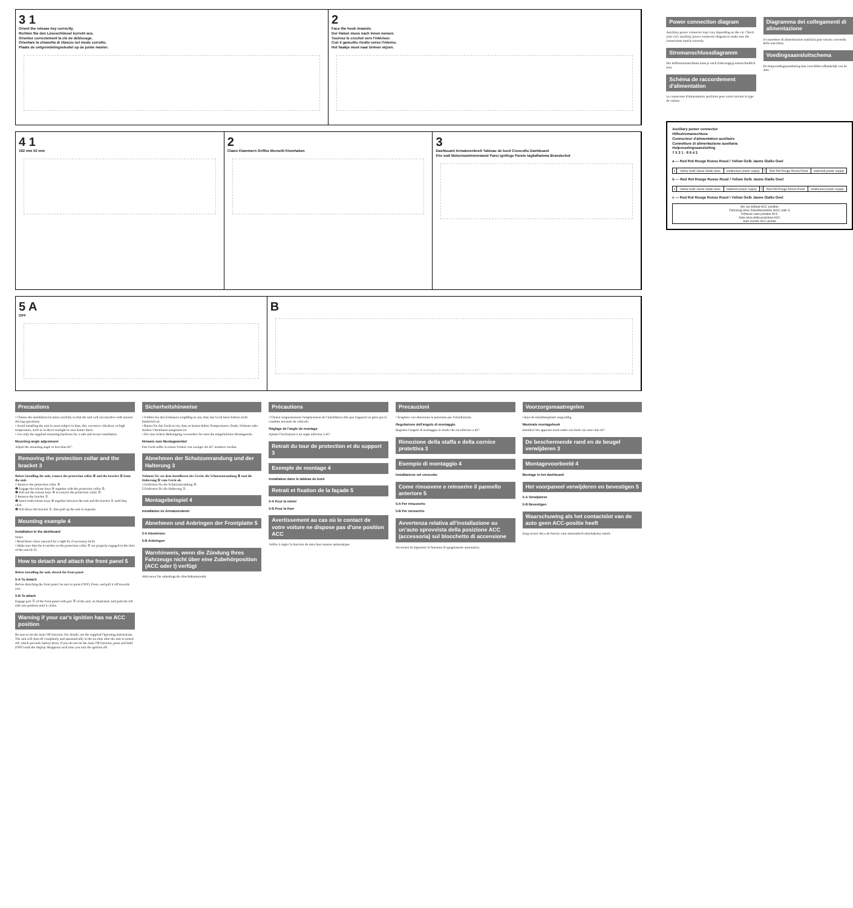3 1
Orient the release key correctly.
Richten Sie den Löseschlüssel korrekt aus.
Orientez correctement la clé de déblocage.
Orientare la chiavetta di rilascio nel modo corretto.
Plaats de ontgrendelingssleutel op de juiste manier.
2
Face the hook inwards.
Der Haken muss nach innen weisen.
Tournez le crochet vers l'intérieur.
Con il gancetto rivolto verso l'interno.
Het haakje moet naar binnen wijzen.
4 1
182 mm 53 mm
2
Claws Klammern Griffes Morsetti Klemhaken
3
Dashboard Armaturenbrett Tableau de bord Cruscotto Dashboard
Fire wall Motorraumtrennwand Paroi ignifuge Parete tagliafiamma Brandschot
5 A
OFF
B
Precautions
• Choose the installation location carefully so that the unit will not interfere with normal driving operations.
• Avoid installing the unit in areas subject to dust, dirt, excessive vibration, or high temperature, such as in direct sunlight or near heater ducts.
• Use only the supplied mounting hardware for a safe and secure installation.
Mounting angle adjustment
Adjust the mounting angle to less than 45°.
Removing the protection collar and the bracket 3
Before installing the unit, remove the protection collar ⑤ and the bracket ① from the unit.
1 Remove the protection collar ⑤.
❶ Engage the release keys ④ together with the protection collar ⑤.
❷ Pull out the release keys ④ to remove the protection collar ⑤.
2 Remove the bracket ①.
❶ Insert both release keys ④ together between the unit and the bracket ① until they click.
❷ Pull down the bracket ①, then pull up the unit to separate.
Mounting example 4
Installation in the dashboard
Notes
• Bend these claws outward for a tight fit, if necessary (4-2).
• Make sure that the 4 catches on the protection collar ⑤ are properly engaged in the slots of the unit (4-3).
How to detach and attach the front panel 5
Before installing the unit, detach the front panel.
5-A To detach
Before detaching the front panel, be sure to press (OFF). Press, and pull it off towards you.
5-B To attach
Engage part Ⓐ of the front panel with part Ⓑ of the unit, as illustrated, and push the left side into position until it clicks.
Warning if your car's ignition has no ACC position
Be sure to set the Auto Off function. For details, see the supplied Operating Instructions. The unit will shut off completely and automatically in the set time after the unit is turned off, which prevents battery drain. If you do not set the Auto Off function, press and hold (OFF) until the display disappears each time you turn the ignition off.
Sicherheitshinweise
• Wählen Sie den Einbauort sorgfältig so aus, dass das Gerät beim Fahren nicht hinderlich ist.
• Bauen Sie das Gerät so ein, dass es keinen hohen Temperaturen, Staub, Schmutz oder starken Vibrationen ausgesetzt ist.
• Für eine sichere Befestigung verwenden Sie stets die mitgelieferten Montageteile.
Hinweis zum Montagewinkel
Das Gerät sollte in einem Winkel von weniger als 45° montiert werden.
Abnehmen der Schutzumrandung und der Halterung 3
Nehmen Sie vor dem Installieren des Geräts die Schutzumrandung ⑤ und die Halterung ① vom Gerät ab.
1 Entfernen Sie die Schutzumrandung ⑤.
2 Entfernen Sie die Halterung ①.
Montagebeispiel 4
Installation im Armaturenbrett
Abnehmen und Anbringen der Frontplatte 5
5-A Abnehmen
5-B Anbringen
Warnhinweis, wenn die Zündung Ihres Fahrzeugs nicht über eine Zubehörposition (ACC oder I) verfügt
Aktivieren Sie unbedingt die Abschaltautomatik.
Précautions
• Choisir soigneusement l'emplacement de l'installation afin que l'appareil ne gêne pas la conduite normale du véhicule.
Réglage de l'angle de montage
Ajuster l'inclinaison à un angle inférieur à 45°.
Retrait du tour de protection et du support 3
Exemple de montage 4
Installation dans le tableau de bord
Retrait et fixation de la façade 5
5-A Pour la retirer
5-B Pour la fixer
Avertissement au cas où le contact de votre voiture ne dispose pas d'une position ACC
Veillez à régler la fonction de mise hors tension automatique.
Precauzioni
• Scegliere con attenzione la posizione per l'installazione.
Regolazione dell'angolo di montaggio
Regolare l'angolo di montaggio in modo che sia inferiore a 45°.
Rimozione della staffa e della cornice protettiva 3
Esempio di montaggio 4
Installazione nel cruscotto
Come rimuovere e reinserire il pannello anteriore 5
5-A Per rimuoverlo
5-B Per reinserirlo
Avvertenza relativa all'installazione su un'auto sprovvista della posizione ACC (accessoria) sul blocchetto di accensione
Accertarsi di impostare la funzione di spegnimento automatico.
Voorzorgsmaatregelen
• Kies de installatieplaats zorgvuldig.
Maximale montagehoek
Installeer het apparaat nooit onder een hoek van meer dan 45°.
De beschermende rand en de beugel verwijderen 3
Montagevoorbeeld 4
Montage in het dashboard
Het voorpaneel verwijderen en bevestigen 5
5-A Verwijderen
5-B Bevestigen
Waarschuwing als het contactslot van de auto geen ACC-positie heeft
Zorg ervoor dat u de functie voor automatisch uitschakelen instelt.
Power connection diagram
Auxiliary power connector may vary depending on the car. Check your car's auxiliary power connector diagram to make sure the connections match correctly.
Stromanschlussdiagramm
Der Hilfsstromanschluss kann je nach Fahrzeugtyp unterschiedlich sein.
Schéma de raccordement d'alimentation
Le connecteur d'alimentation auxiliaire peut varier suivant le type de voiture.
Diagramma dei collegamenti di alimentazione
Il connettore di alimentazione ausiliaria può variare a seconda della macchina.
Voedingsaansluitschema
De hulpvoedingsaansluiting kan verschillen afhankelijk van de auto.
Auxiliary power connector
Hilfsstromanschluss
Connecteur d'alimentation auxiliaire
Connettore di alimentazione ausiliaria
Hulpvoedingsaansluiting
7 5 3 1 · 8 6 4 2
a — Red Rot Rouge Rosso Rood / Yellow Gelb Jaune Giallo Geel
| 4 | Yellow Gelb Jaune Giallo Geel | continuous power supply | 7 | Red Rot Rouge Rosso Rood | switched power supply |
b — Red Rot Rouge Rosso Rood / Yellow Gelb Jaune Giallo Geel
| 4 | Yellow Gelb Jaune Giallo Geel | switched power supply | 7 | Red Rot Rouge Rosso Rood | continuous power supply |
c — Red Rot Rouge Rosso Rood / Yellow Gelb Jaune Giallo Geel
| the car without ACC position Fahrzeug ohne Zubehörposition (ACC oder I) Véhicule sans position ACC Auto priva della posizione ACC Auto zonder ACC-positie |